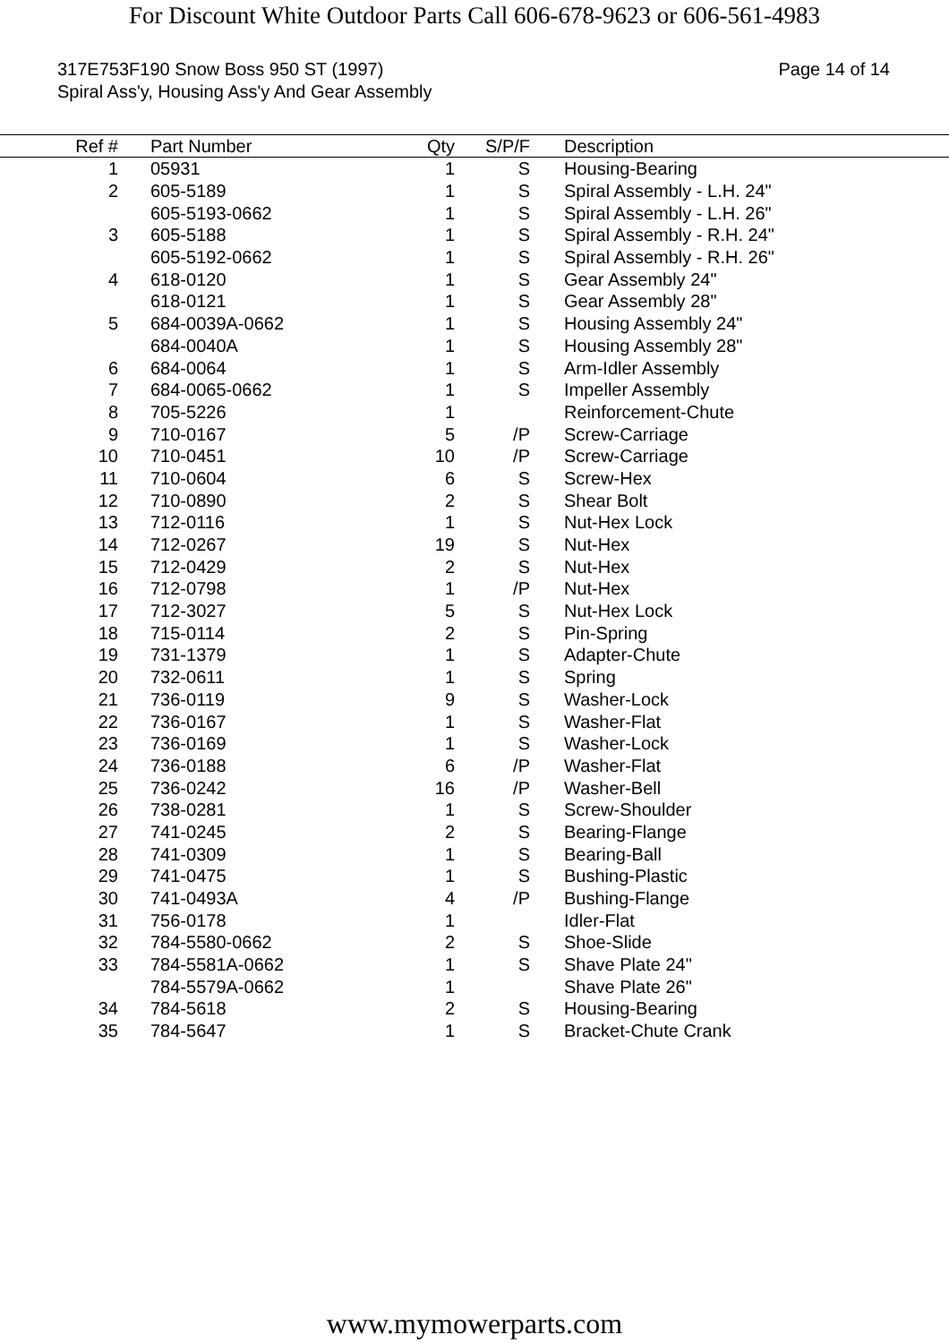For Discount White Outdoor Parts Call 606-678-9623 or 606-561-4983
317E753F190 Snow Boss 950 ST (1997)
Spiral Ass'y, Housing Ass'y And Gear Assembly
Page 14 of 14
| Ref # | Part Number | Qty | S/P/F | Description |
| --- | --- | --- | --- | --- |
| 1 | 05931 | 1 | S | Housing-Bearing |
| 2 | 605-5189 | 1 | S | Spiral Assembly - L.H. 24" |
| | 605-5193-0662 | 1 | S | Spiral Assembly - L.H. 26" |
| 3 | 605-5188 | 1 | S | Spiral Assembly - R.H. 24" |
| | 605-5192-0662 | 1 | S | Spiral Assembly - R.H. 26" |
| 4 | 618-0120 | 1 | S | Gear Assembly 24" |
| | 618-0121 | 1 | S | Gear Assembly 28" |
| 5 | 684-0039A-0662 | 1 | S | Housing Assembly 24" |
| | 684-0040A | 1 | S | Housing Assembly 28" |
| 6 | 684-0064 | 1 | S | Arm-Idler Assembly |
| 7 | 684-0065-0662 | 1 | S | Impeller Assembly |
| 8 | 705-5226 | 1 | | Reinforcement-Chute |
| 9 | 710-0167 | 5 | /P | Screw-Carriage |
| 10 | 710-0451 | 10 | /P | Screw-Carriage |
| 11 | 710-0604 | 6 | S | Screw-Hex |
| 12 | 710-0890 | 2 | S | Shear Bolt |
| 13 | 712-0116 | 1 | S | Nut-Hex Lock |
| 14 | 712-0267 | 19 | S | Nut-Hex |
| 15 | 712-0429 | 2 | S | Nut-Hex |
| 16 | 712-0798 | 1 | /P | Nut-Hex |
| 17 | 712-3027 | 5 | S | Nut-Hex Lock |
| 18 | 715-0114 | 2 | S | Pin-Spring |
| 19 | 731-1379 | 1 | S | Adapter-Chute |
| 20 | 732-0611 | 1 | S | Spring |
| 21 | 736-0119 | 9 | S | Washer-Lock |
| 22 | 736-0167 | 1 | S | Washer-Flat |
| 23 | 736-0169 | 1 | S | Washer-Lock |
| 24 | 736-0188 | 6 | /P | Washer-Flat |
| 25 | 736-0242 | 16 | /P | Washer-Bell |
| 26 | 738-0281 | 1 | S | Screw-Shoulder |
| 27 | 741-0245 | 2 | S | Bearing-Flange |
| 28 | 741-0309 | 1 | S | Bearing-Ball |
| 29 | 741-0475 | 1 | S | Bushing-Plastic |
| 30 | 741-0493A | 4 | /P | Bushing-Flange |
| 31 | 756-0178 | 1 | | Idler-Flat |
| 32 | 784-5580-0662 | 2 | S | Shoe-Slide |
| 33 | 784-5581A-0662 | 1 | S | Shave Plate 24" |
| | 784-5579A-0662 | 1 | | Shave Plate 26" |
| 34 | 784-5618 | 2 | S | Housing-Bearing |
| 35 | 784-5647 | 1 | S | Bracket-Chute Crank |
www.mymowerparts.com